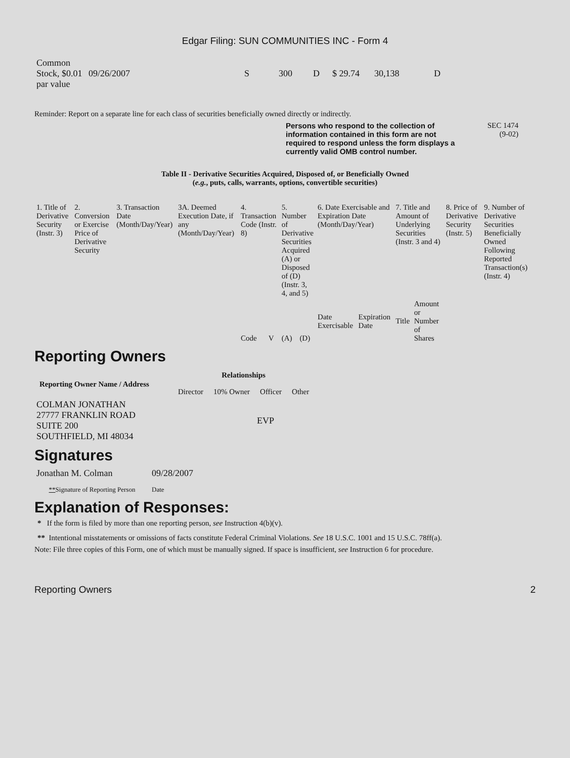Edgar Filing: SUN COMMUNITIES INC - Form 4
| Common Stock, $0.01 par value | 09/26/2007 | S | 300 | D | $ 29.74 | 30,138 | D |
Reminder: Report on a separate line for each class of securities beneficially owned directly or indirectly.
Persons who respond to the collection of information contained in this form are not required to respond unless the form displays a currently valid OMB control number.
SEC 1474
(9-02)
Table II - Derivative Securities Acquired, Disposed of, or Beneficially Owned
(e.g., puts, calls, warrants, options, convertible securities)
| 1. Title of Derivative Security (Instr. 3) | 2. Conversion or Exercise Price of Derivative Security | 3. Transaction Date (Month/Day/Year) | 3A. Deemed Execution Date, if any (Month/Day/Year) | 4. Transaction Code (Instr. 8) | | 5. Number of Derivative Securities Acquired (A) or Disposed of (D) (Instr. 3, 4, and 5) | | 6. Date Exercisable and Expiration Date (Month/Day/Year) | | 7. Title and Amount of Underlying Securities (Instr. 3 and 4) | | 8. Price of Derivative Security (Instr. 5) | 9. Number of Derivative Securities Beneficially Owned Following Reported Transaction(s) (Instr. 4) |
| | | | | Code | V | (A) | (D) | Date Exercisable | Expiration Date | Title | Amount or Number of Shares | | |
Reporting Owners
| Reporting Owner Name / Address | Relationships | | | |
| --- | --- | --- | --- | --- |
| | Director | 10% Owner | Officer | Other |
| COLMAN JONATHAN 27777 FRANKLIN ROAD SUITE 200 SOUTHFIELD, MI 48034 | | | EVP | |
Signatures
| Jonathan M. Colman | 09/28/2007 |
| ** Signature of Reporting Person | Date |
Explanation of Responses:
* If the form is filed by more than one reporting person, see Instruction 4(b)(v).
** Intentional misstatements or omissions of facts constitute Federal Criminal Violations. See 18 U.S.C. 1001 and 15 U.S.C. 78ff(a).
Note: File three copies of this Form, one of which must be manually signed. If space is insufficient, see Instruction 6 for procedure.
Reporting Owners 2